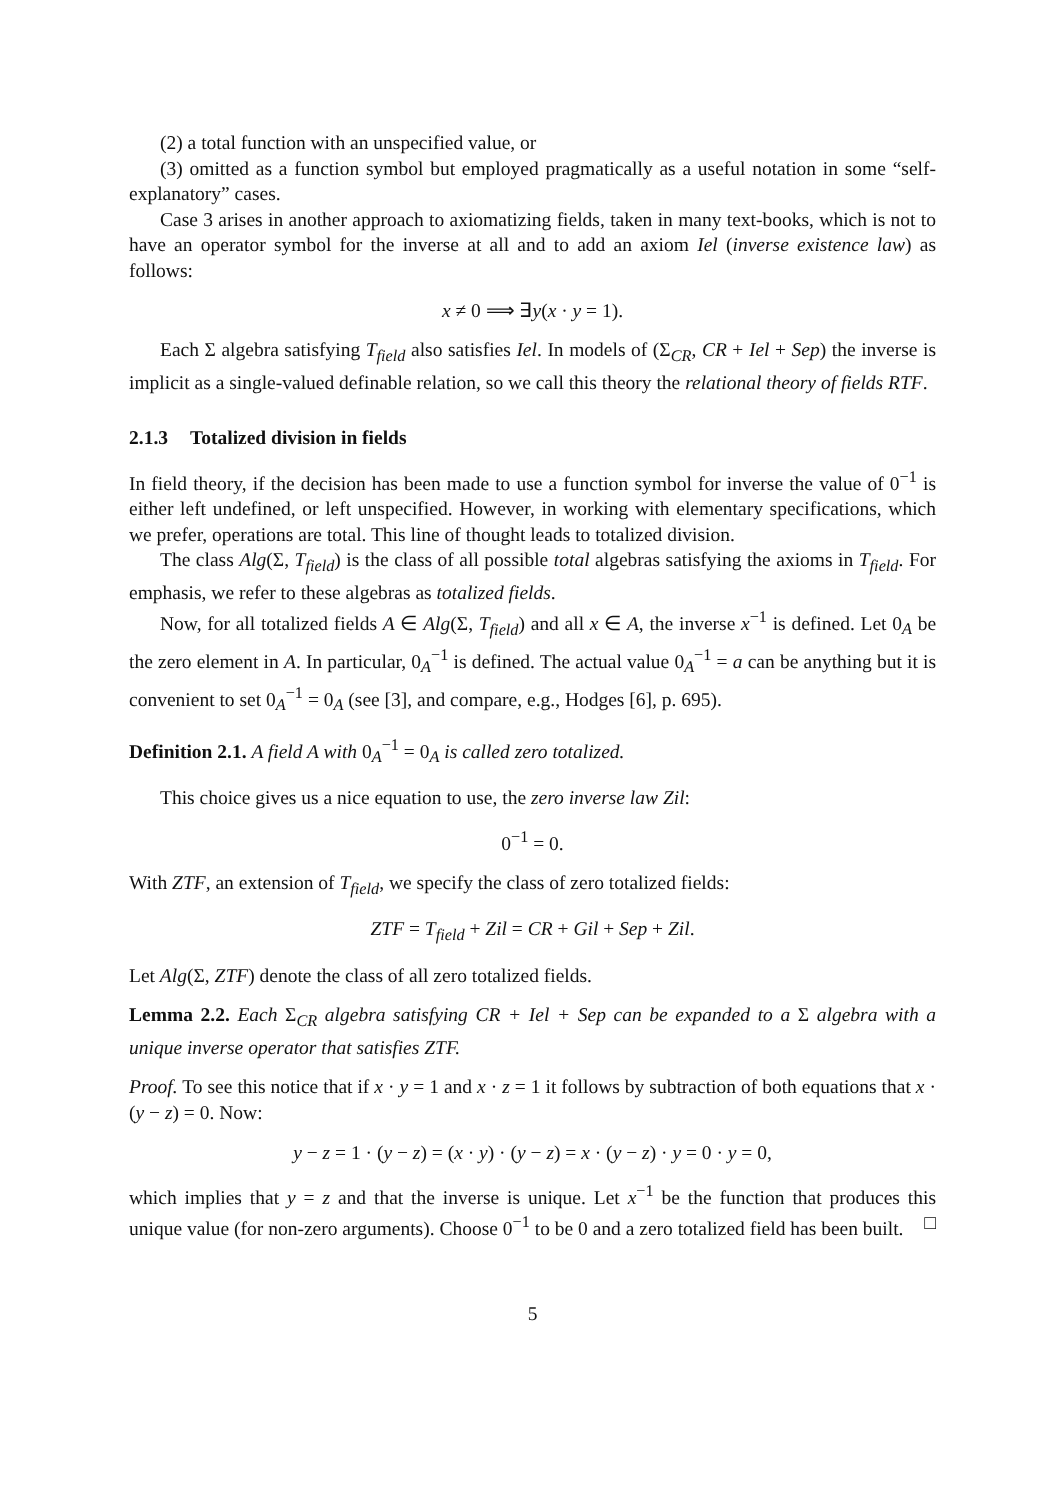(2) a total function with an unspecified value, or
(3) omitted as a function symbol but employed pragmatically as a useful notation in some “self-explanatory” cases.
Case 3 arises in another approach to axiomatizing fields, taken in many text-books, which is not to have an operator symbol for the inverse at all and to add an axiom Iel (inverse existence law) as follows:
x ≠ 0 ⟹ ∃y(x · y = 1).
Each Σ algebra satisfying T<sub>field</sub> also satisfies Iel. In models of (Σ<sub>CR</sub>, CR + Iel + Sep) the inverse is implicit as a single-valued definable relation, so we call this theory the relational theory of fields RTF.
2.1.3 Totalized division in fields
In field theory, if the decision has been made to use a function symbol for inverse the value of 0<sup>−1</sup> is either left undefined, or left unspecified. However, in working with elementary specifications, which we prefer, operations are total. This line of thought leads to totalized division.
The class Alg(Σ, T<sub>field</sub>) is the class of all possible total algebras satisfying the axioms in T<sub>field</sub>. For emphasis, we refer to these algebras as totalized fields.
Now, for all totalized fields A ∈ Alg(Σ, T<sub>field</sub>) and all x ∈ A, the inverse x<sup>−1</sup> is defined. Let 0<sub>A</sub> be the zero element in A. In particular, 0<sub>A</sub><sup>−1</sup> is defined. The actual value 0<sub>A</sub><sup>−1</sup> = a can be anything but it is convenient to set 0<sub>A</sub><sup>−1</sup> = 0<sub>A</sub> (see [3], and compare, e.g., Hodges [6], p. 695).
Definition 2.1. A field A with 0<sub>A</sub><sup>−1</sup> = 0<sub>A</sub> is called zero totalized.
This choice gives us a nice equation to use, the zero inverse law Zil:
0<sup>−1</sup> = 0.
With ZTF, an extension of T<sub>field</sub>, we specify the class of zero totalized fields:
ZTF = T<sub>field</sub> + Zil = CR + Gil + Sep + Zil.
Let Alg(Σ, ZTF) denote the class of all zero totalized fields.
Lemma 2.2. Each Σ<sub>CR</sub> algebra satisfying CR + Iel + Sep can be expanded to a Σ algebra with a unique inverse operator that satisfies ZTF.
Proof. To see this notice that if x · y = 1 and x · z = 1 it follows by subtraction of both equations that x · (y − z) = 0. Now:
y − z = 1 · (y − z) = (x · y) · (y − z) = x · (y − z) · y = 0 · y = 0,
which implies that y = z and that the inverse is unique. Let x<sup>−1</sup> be the function that produces this unique value (for non-zero arguments). Choose 0<sup>−1</sup> to be 0 and a zero totalized field has been built. □
5